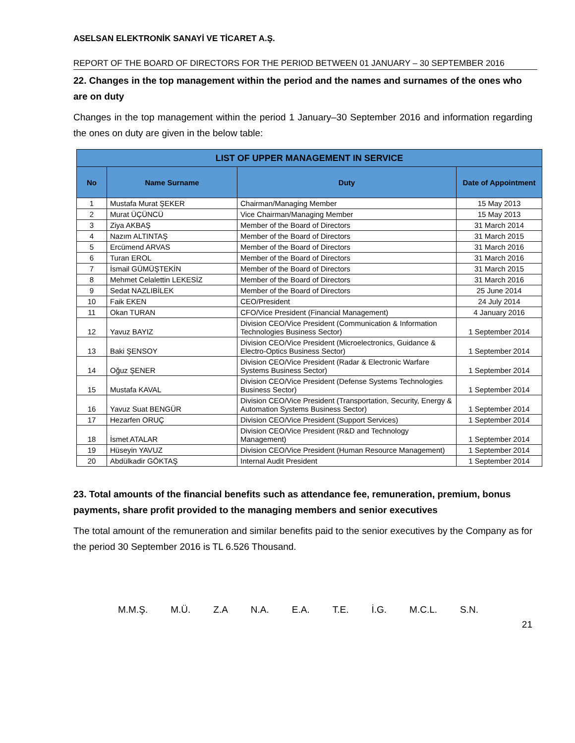ASELSAN ELEKTRONİK SANAYİ VE TİCARET A.Ş.
REPORT OF THE BOARD OF DIRECTORS FOR THE PERIOD BETWEEN 01 JANUARY – 30 SEPTEMBER 2016
22. Changes in the top management within the period and the names and surnames of the ones who are on duty
Changes in the top management within the period 1 January–30 September 2016 and information regarding the ones on duty are given in the below table:
| LIST OF UPPER MANAGEMENT IN SERVICE | | | |
| --- | --- | --- | --- |
| No | Name Surname | Duty | Date of Appointment |
| 1 | Mustafa Murat ŞEKER | Chairman/Managing Member | 15 May 2013 |
| 2 | Murat ÜÇÜNCÜ | Vice Chairman/Managing Member | 15 May 2013 |
| 3 | Ziya AKBAŞ | Member of the Board of Directors | 31 March 2014 |
| 4 | Nazım ALTINTAŞ | Member of the Board of Directors | 31 March 2015 |
| 5 | Ercümend ARVAS | Member of the Board of Directors | 31 March 2016 |
| 6 | Turan EROL | Member of the Board of Directors | 31 March 2016 |
| 7 | İsmail GÜMÜŞTEKİN | Member of the Board of Directors | 31 March 2015 |
| 8 | Mehmet Celalettin LEKESİZ | Member of the Board of Directors | 31 March 2016 |
| 9 | Sedat NAZLIBİLEK | Member of the Board of Directors | 25 June 2014 |
| 10 | Faik EKEN | CEO/President | 24 July 2014 |
| 11 | Okan TURAN | CFO/Vice President (Financial Management) | 4 January 2016 |
| 12 | Yavuz BAYIZ | Division CEO/Vice President (Communication & Information Technologies Business Sector) | 1 September 2014 |
| 13 | Baki ŞENSOY | Division CEO/Vice President (Microelectronics, Guidance & Electro-Optics Business Sector) | 1 September 2014 |
| 14 | Oğuz ŞENER | Division CEO/Vice President (Radar & Electronic Warfare Systems Business Sector) | 1 September 2014 |
| 15 | Mustafa KAVAL | Division CEO/Vice President (Defense Systems Technologies Business Sector) | 1 September 2014 |
| 16 | Yavuz Suat BENGÜR | Division CEO/Vice President (Transportation, Security, Energy & Automation Systems Business Sector) | 1 September 2014 |
| 17 | Hezarfen ORUÇ | Division CEO/Vice President (Support Services) | 1 September 2014 |
| 18 | İsmet ATALAR | Division CEO/Vice President (R&D and Technology Management) | 1 September 2014 |
| 19 | Hüseyin YAVUZ | Division CEO/Vice President (Human Resource Management) | 1 September 2014 |
| 20 | Abdülkadir GÖKTAŞ | Internal Audit President | 1 September 2014 |
23. Total amounts of the financial benefits such as attendance fee, remuneration, premium, bonus payments, share profit provided to the managing members and senior executives
The total amount of the remuneration and similar benefits paid to the senior executives by the Company as for the period 30 September 2016 is TL 6.526 Thousand.
M.M.Ş. M.Ü. Z.A N.A. E.A. T.E. İ.G. M.C.L. S.N.
21